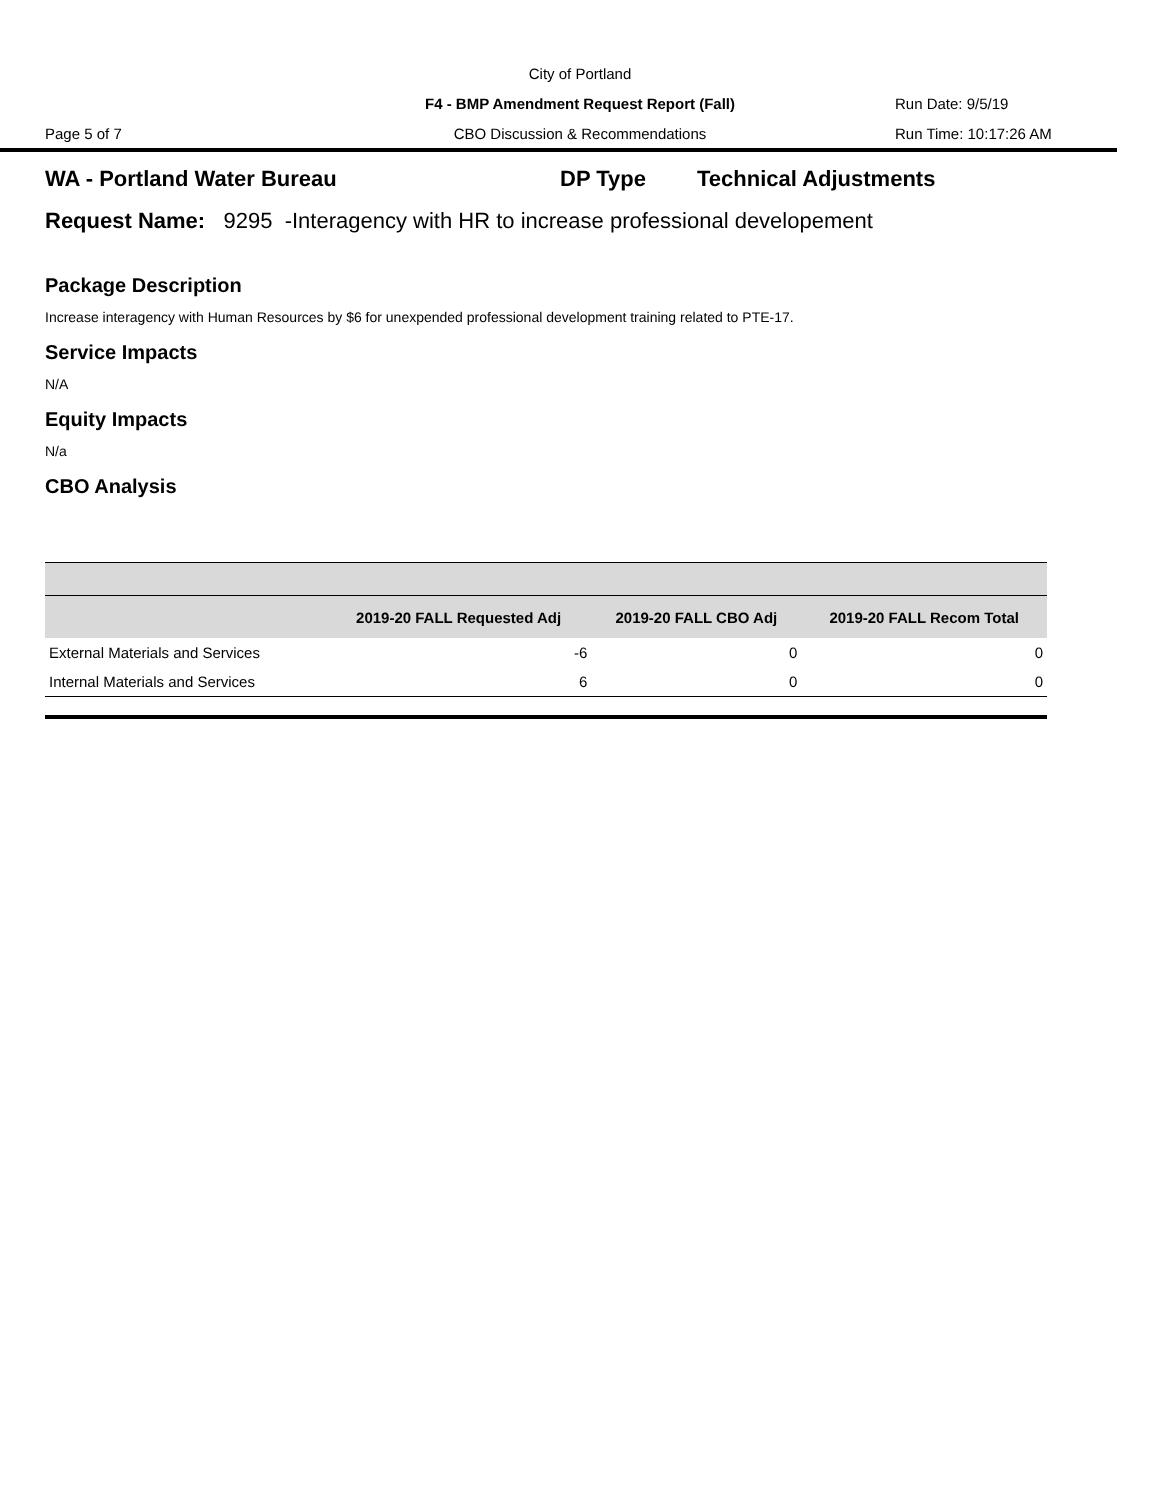City of Portland
F4 - BMP Amendment Request Report (Fall) Run Date: 9/5/19
Page 5 of 7 CBO Discussion & Recommendations Run Time: 10:17:26 AM
WA - Portland Water Bureau DP Type Technical Adjustments
Request Name: 9295 -Interagency with HR to increase professional developement
Package Description
Increase interagency with Human Resources by $6 for unexpended professional development training related to PTE-17.
Service Impacts
N/A
Equity Impacts
N/a
CBO Analysis
| | 2019-20 FALL Requested Adj | 2019-20 FALL CBO Adj | 2019-20 FALL Recom Total |
| --- | --- | --- | --- |
| External Materials and Services | -6 | 0 | 0 |
| Internal Materials and Services | 6 | 0 | 0 |